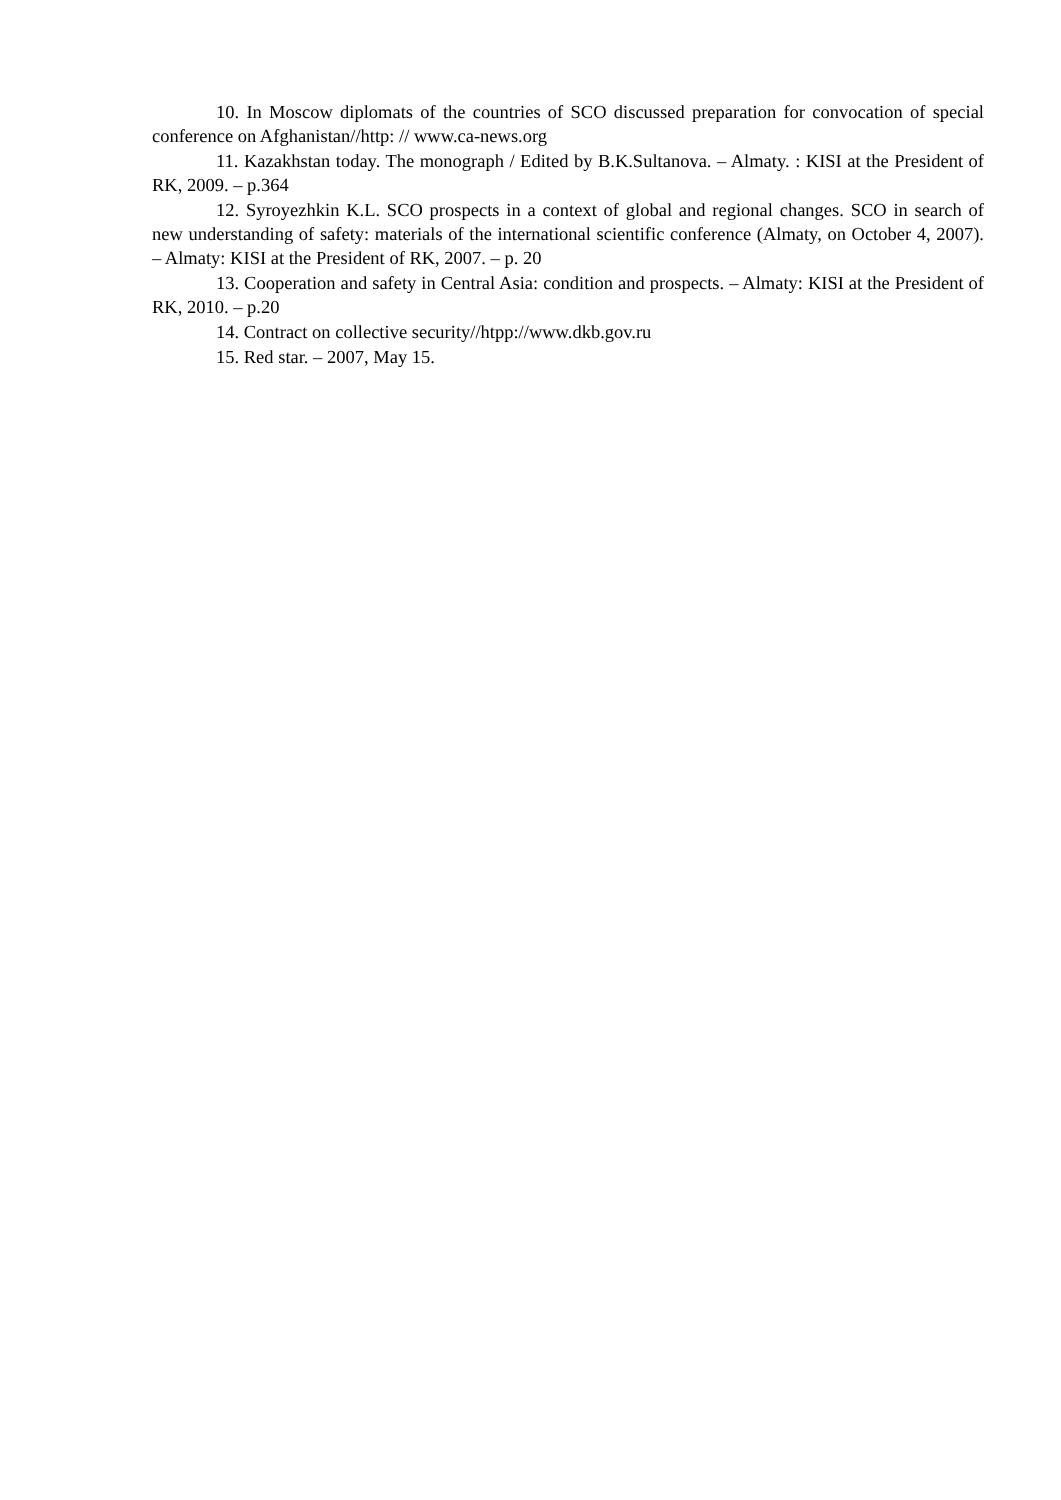10. In Moscow diplomats of the countries of SCO discussed preparation for convocation of special conference on Afghanistan//http: // www.ca-news.org
11. Kazakhstan today. The monograph / Edited by B.K.Sultanova. – Almaty. : KISI at the President of RK, 2009. – p.364
12. Syroyezhkin K.L. SCO prospects in a context of global and regional changes. SCO in search of new understanding of safety: materials of the international scientific conference (Almaty, on October 4, 2007). – Almaty: KISI at the President of RK, 2007. – p. 20
13. Cooperation and safety in Central Asia: condition and prospects. – Almaty: KISI at the President of RK, 2010. – p.20
14. Contract on collective security//htpp://www.dkb.gov.ru
15. Red star. – 2007, May 15.